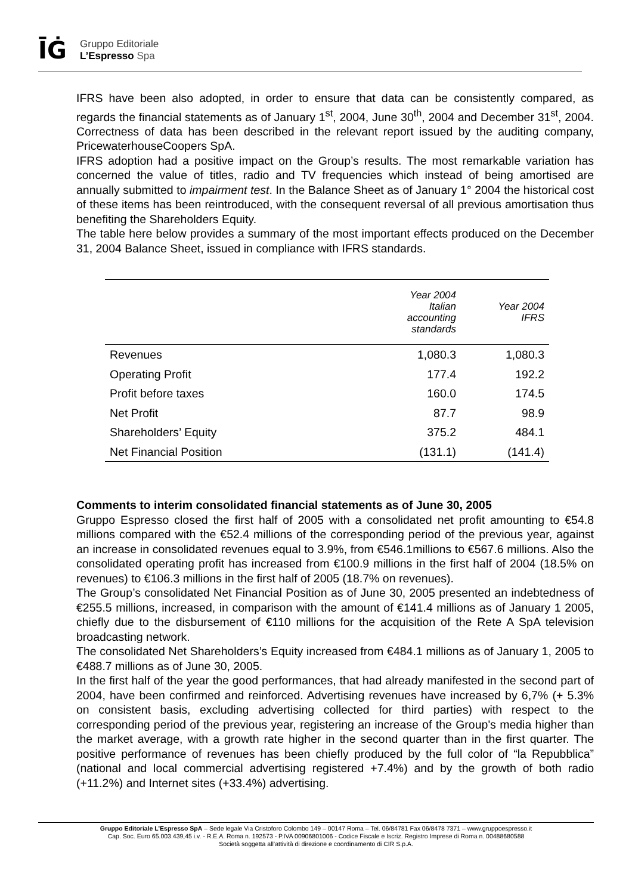ĪĠ
Gruppo Editoriale
L’Espresso Spa
IFRS have been also adopted, in order to ensure that data can be consistently compared, as regards the financial statements as of January 1<sup>st</sup>, 2004, June 30<sup>th</sup>, 2004 and December 31<sup>st</sup>, 2004. Correctness of data has been described in the relevant report issued by the auditing company, PricewaterhouseCoopers SpA.
IFRS adoption had a positive impact on the Group’s results. The most remarkable variation has concerned the value of titles, radio and TV frequencies which instead of being amortised are annually submitted to impairment test. In the Balance Sheet as of January 1° 2004 the historical cost of these items has been reintroduced, with the consequent reversal of all previous amortisation thus benefiting the Shareholders Equity.
The table here below provides a summary of the most important effects produced on the December 31, 2004 Balance Sheet, issued in compliance with IFRS standards.
| | Year 2004 Italian accounting standards | Year 2004 IFRS |
| --- | --- | --- |
| Revenues | 1,080.3 | 1,080.3 |
| Operating Profit | 177.4 | 192.2 |
| Profit before taxes | 160.0 | 174.5 |
| Net Profit | 87.7 | 98.9 |
| Shareholders’ Equity | 375.2 | 484.1 |
| Net Financial Position | (131.1) | (141.4) |
Comments to interim consolidated financial statements as of June 30, 2005
Gruppo Espresso closed the first half of 2005 with a consolidated net profit amounting to €54.8 millions compared with the €52.4 millions of the corresponding period of the previous year, against an increase in consolidated revenues equal to 3.9%, from €546.1millions to €567.6 millions. Also the consolidated operating profit has increased from €100.9 millions in the first half of 2004 (18.5% on revenues) to €106.3 millions in the first half of 2005 (18.7% on revenues).
The Group’s consolidated Net Financial Position as of June 30, 2005 presented an indebtedness of €255.5 millions, increased, in comparison with the amount of €141.4 millions as of January 1 2005, chiefly due to the disbursement of €110 millions for the acquisition of the Rete A SpA television broadcasting network.
The consolidated Net Shareholders’s Equity increased from €484.1 millions as of January 1, 2005 to €488.7 millions as of June 30, 2005.
In the first half of the year the good performances, that had already manifested in the second part of 2004, have been confirmed and reinforced. Advertising revenues have increased by 6,7% (+ 5.3% on consistent basis, excluding advertising collected for third parties) with respect to the corresponding period of the previous year, registering an increase of the Group's media higher than the market average, with a growth rate higher in the second quarter than in the first quarter. The positive performance of revenues has been chiefly produced by the full color of “la Repubblica” (national and local commercial advertising registered +7.4%) and by the growth of both radio (+11.2%) and Internet sites (+33.4%) advertising.
Gruppo Editoriale L’Espresso SpA – Sede legale Via Cristoforo Colombo 149 – 00147 Roma – Tel. 06/84781 Fax 06/8478 7371 – www.gruppoespresso.it
Cap. Soc. Euro 65.003.439,45 i.v. - R.E.A. Roma n. 192573 - P.IVA 00906801006 - Codice Fiscale e Iscriz. Registro Imprese di Roma n. 00488680588
Società soggetta all’attività di direzione e coordinamento di CIR S.p.A.